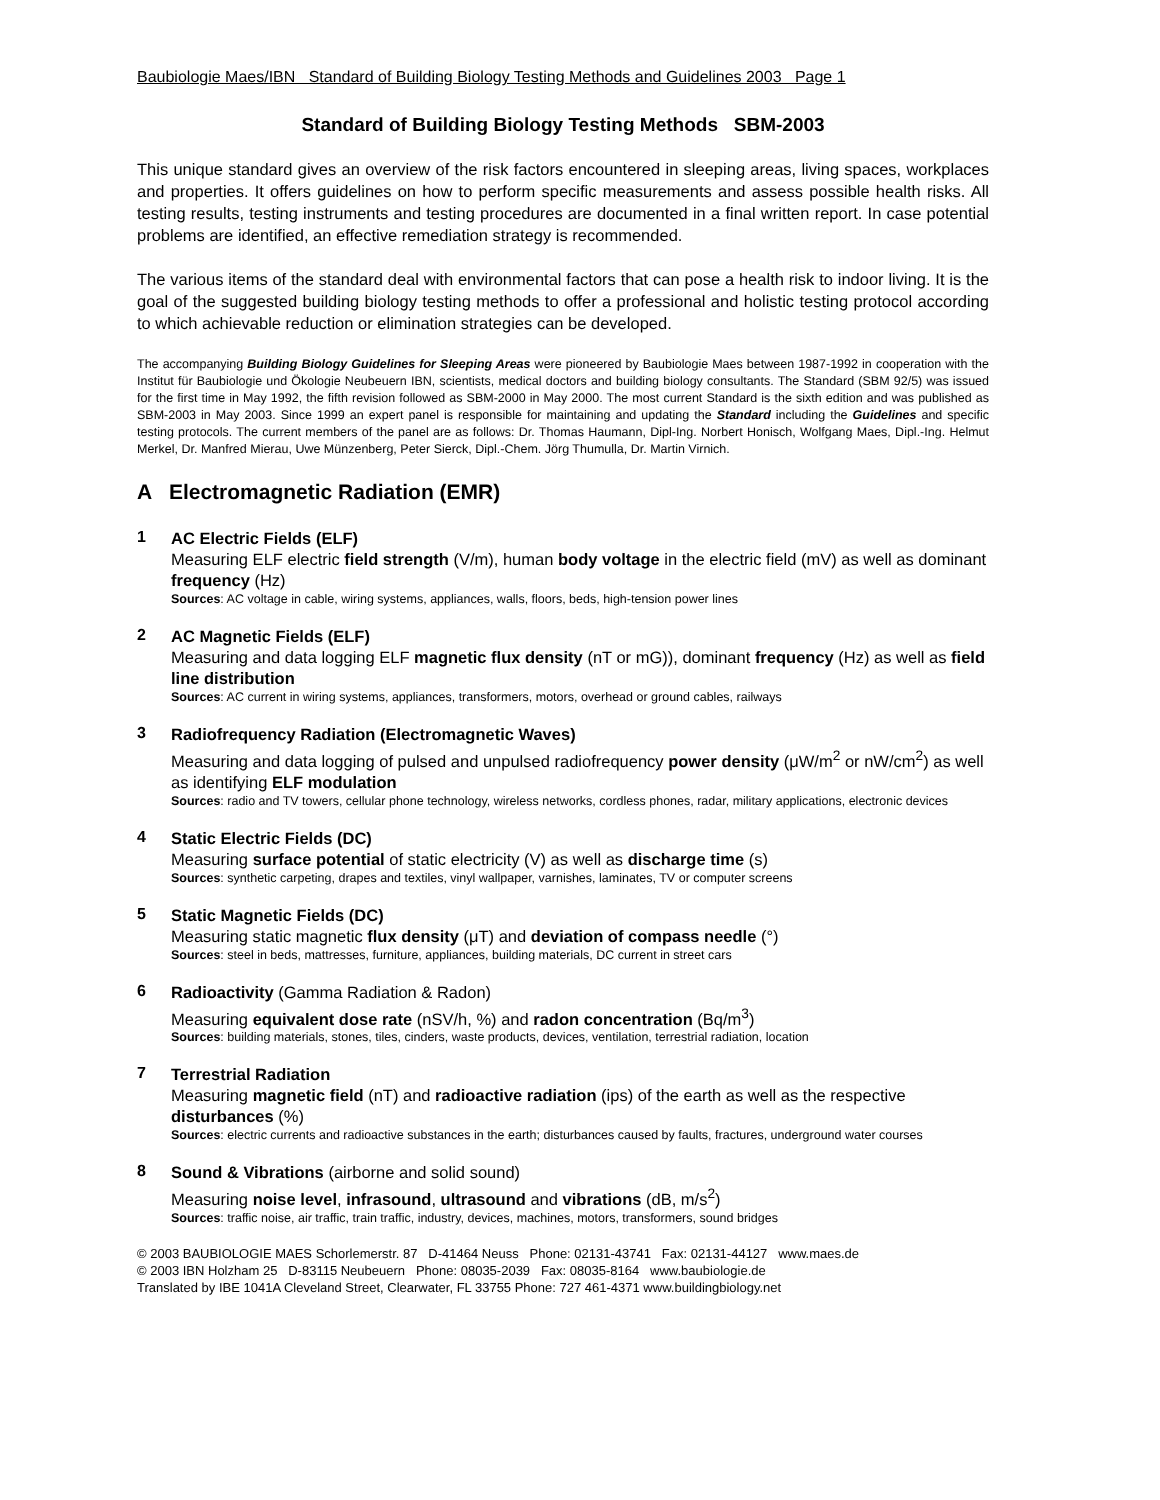Baubiologie Maes/IBN Standard of Building Biology Testing Methods and Guidelines 2003 Page 1
Standard of Building Biology Testing Methods SBM-2003
This unique standard gives an overview of the risk factors encountered in sleeping areas, living spaces, workplaces and properties. It offers guidelines on how to perform specific measurements and assess possible health risks. All testing results, testing instruments and testing procedures are documented in a final written report. In case potential problems are identified, an effective remediation strategy is recommended.
The various items of the standard deal with environmental factors that can pose a health risk to indoor living. It is the goal of the suggested building biology testing methods to offer a professional and holistic testing protocol according to which achievable reduction or elimination strategies can be developed.
The accompanying Building Biology Guidelines for Sleeping Areas were pioneered by Baubiologie Maes between 1987-1992 in cooperation with the Institut für Baubiologie und Ökologie Neubeuern IBN, scientists, medical doctors and building biology consultants. The Standard (SBM 92/5) was issued for the first time in May 1992, the fifth revision followed as SBM-2000 in May 2000. The most current Standard is the sixth edition and was published as SBM-2003 in May 2003. Since 1999 an expert panel is responsible for maintaining and updating the Standard including the Guidelines and specific testing protocols. The current members of the panel are as follows: Dr. Thomas Haumann, Dipl-Ing. Norbert Honisch, Wolfgang Maes, Dipl.-Ing. Helmut Merkel, Dr. Manfred Mierau, Uwe Münzenberg, Peter Sierck, Dipl.-Chem. Jörg Thumulla, Dr. Martin Virnich.
A Electromagnetic Radiation (EMR)
1
AC Electric Fields (ELF)
Measuring ELF electric field strength (V/m), human body voltage in the electric field (mV) as well as dominant frequency (Hz)
Sources: AC voltage in cable, wiring systems, appliances, walls, floors, beds, high-tension power lines
2
AC Magnetic Fields (ELF)
Measuring and data logging ELF magnetic flux density (nT or mG)), dominant frequency (Hz) as well as field line distribution
Sources: AC current in wiring systems, appliances, transformers, motors, overhead or ground cables, railways
3
Radiofrequency Radiation (Electromagnetic Waves)
Measuring and data logging of pulsed and unpulsed radiofrequency power density (μW/m<sup>2</sup> or nW/cm<sup>2</sup>) as well as identifying ELF modulation
Sources: radio and TV towers, cellular phone technology, wireless networks, cordless phones, radar, military applications, electronic devices
4
Static Electric Fields (DC)
Measuring surface potential of static electricity (V) as well as discharge time (s)
Sources: synthetic carpeting, drapes and textiles, vinyl wallpaper, varnishes, laminates, TV or computer screens
5
Static Magnetic Fields (DC)
Measuring static magnetic flux density (μT) and deviation of compass needle (°)
Sources: steel in beds, mattresses, furniture, appliances, building materials, DC current in street cars
6
Radioactivity (Gamma Radiation & Radon)
Measuring equivalent dose rate (nSV/h, %) and radon concentration (Bq/m<sup>3</sup>)
Sources: building materials, stones, tiles, cinders, waste products, devices, ventilation, terrestrial radiation, location
7
Terrestrial Radiation
Measuring magnetic field (nT) and radioactive radiation (ips) of the earth as well as the respective disturbances (%)
Sources: electric currents and radioactive substances in the earth; disturbances caused by faults, fractures, underground water courses
8
Sound & Vibrations (airborne and solid sound)
Measuring noise level, infrasound, ultrasound and vibrations (dB, m/s<sup>2</sup>)
Sources: traffic noise, air traffic, train traffic, industry, devices, machines, motors, transformers, sound bridges
© 2003 BAUBIOLOGIE MAES Schorlemerstr. 87 D-41464 Neuss Phone: 02131-43741 Fax: 02131-44127 www.maes.de
© 2003 IBN Holzham 25 D-83115 Neubeuern Phone: 08035-2039 Fax: 08035-8164 www.baubiologie.de
Translated by IBE 1041A Cleveland Street, Clearwater, FL 33755 Phone: 727 461-4371 www.buildingbiology.net